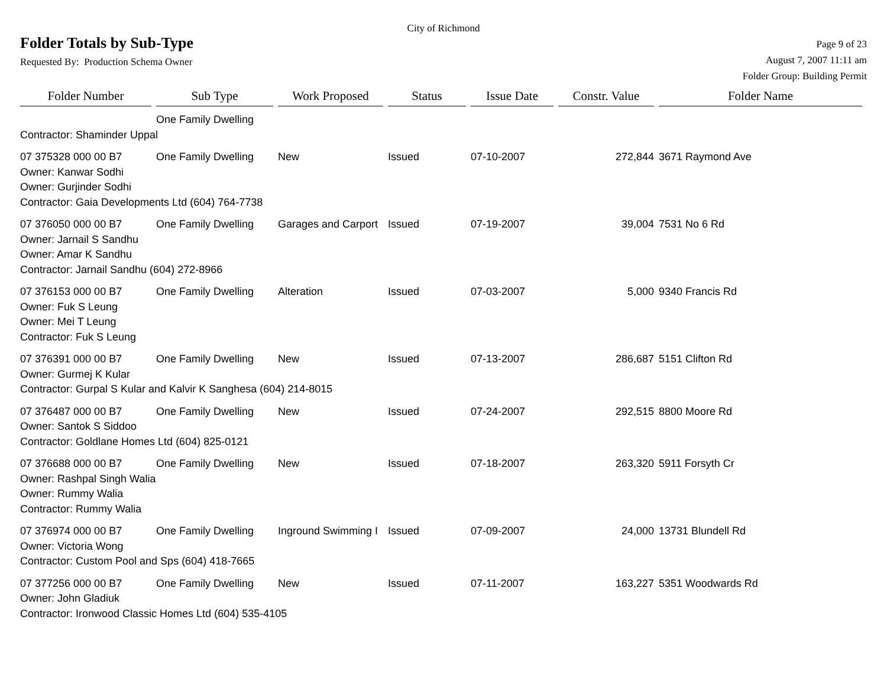City of Richmond
Folder Totals by Sub-Type
Page 9 of 23
Requested By: Production Schema Owner
August 7, 2007 11:11 am
Folder Group: Building Permit
| Folder Number | Sub Type | Work Proposed | Status | Issue Date | Constr. Value | Folder Name |
| --- | --- | --- | --- | --- | --- | --- |
| | One Family Dwelling | | | | | |
| Contractor: Shaminder Uppal | | | | | | |
| 07 375328 000 00 B7 | One Family Dwelling | New | Issued | 07-10-2007 | 272,844 | 3671 Raymond Ave |
| Owner: Kanwar Sodhi | | | | | | |
| Owner: Gurjinder Sodhi | | | | | | |
| Contractor: Gaia Developments Ltd (604) 764-7738 | | | | | | |
| 07 376050 000 00 B7 | One Family Dwelling | Garages and Carport | Issued | 07-19-2007 | 39,004 | 7531 No 6 Rd |
| Owner: Jarnail S Sandhu | | | | | | |
| Owner: Amar K Sandhu | | | | | | |
| Contractor: Jarnail Sandhu (604) 272-8966 | | | | | | |
| 07 376153 000 00 B7 | One Family Dwelling | Alteration | Issued | 07-03-2007 | 5,000 | 9340 Francis Rd |
| Owner: Fuk S Leung | | | | | | |
| Owner: Mei T Leung | | | | | | |
| Contractor: Fuk S Leung | | | | | | |
| 07 376391 000 00 B7 | One Family Dwelling | New | Issued | 07-13-2007 | 286,687 | 5151 Clifton Rd |
| Owner: Gurmej K Kular | | | | | | |
| Contractor: Gurpal S Kular and Kalvir K Sanghesa (604) 214-8015 | | | | | | |
| 07 376487 000 00 B7 | One Family Dwelling | New | Issued | 07-24-2007 | 292,515 | 8800 Moore Rd |
| Owner: Santok S Siddoo | | | | | | |
| Contractor: Goldlane Homes Ltd (604) 825-0121 | | | | | | |
| 07 376688 000 00 B7 | One Family Dwelling | New | Issued | 07-18-2007 | 263,320 | 5911 Forsyth Cr |
| Owner: Rashpal Singh Walia | | | | | | |
| Owner: Rummy Walia | | | | | | |
| Contractor: Rummy Walia | | | | | | |
| 07 376974 000 00 B7 | One Family Dwelling | Inground Swimming I | Issued | 07-09-2007 | 24,000 | 13731 Blundell Rd |
| Owner: Victoria Wong | | | | | | |
| Contractor: Custom Pool and Sps (604) 418-7665 | | | | | | |
| 07 377256 000 00 B7 | One Family Dwelling | New | Issued | 07-11-2007 | 163,227 | 5351 Woodwards Rd |
| Owner: John Gladiuk | | | | | | |
| Contractor: Ironwood Classic Homes Ltd (604) 535-4105 | | | | | | |